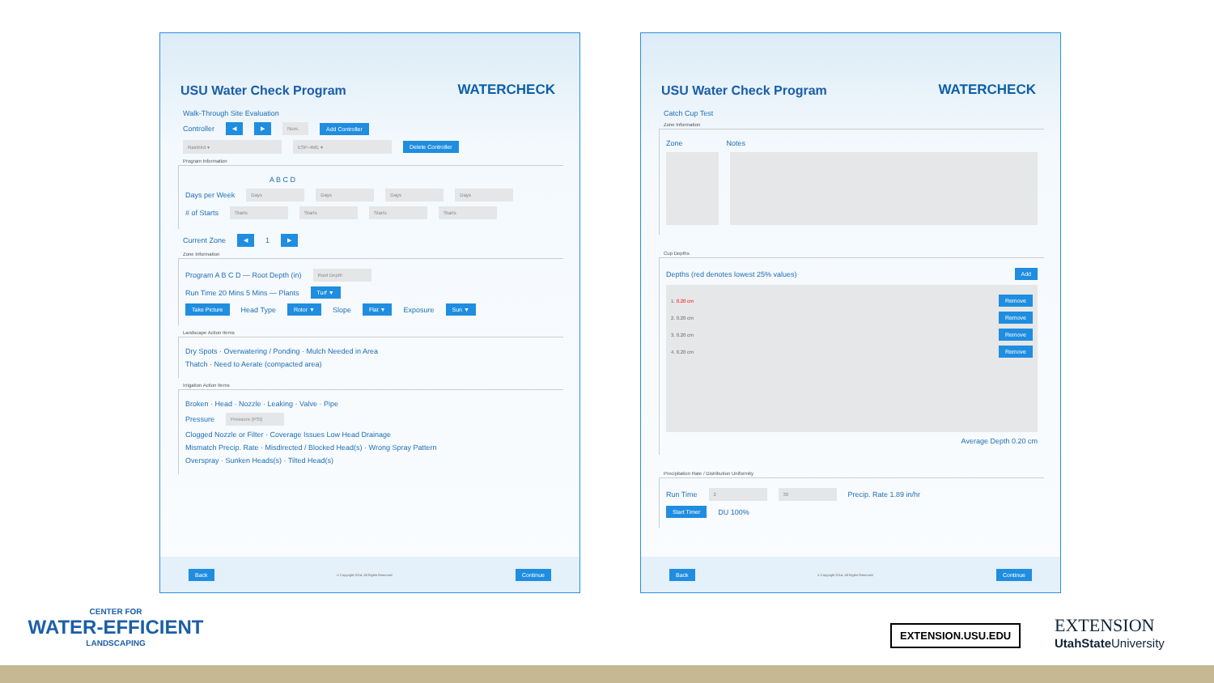USU Water Check Program
WATERCHECK
Walk-Through Site Evaluation
Controller ◀ ▶ Num. Add Controller
Rainbird ▾ ESP-4ME ▾ Delete Controller
Program Information
A B C D
Days per Week Days Days Days Days
# of Starts Starts Starts Starts Starts
Current Zone ◀ 1 ▶
Zone Information
Program A B C D — Root Depth (in) Root Depth
Run Time 20 Mins 5 Mins — Plants Turf ▼
Take Picture Head Type Rotor ▼ Slope Flat ▼ Exposure Sun ▼
Landscape Action Items
Dry Spots · Overwatering / Ponding · Mulch Needed in Area
Thatch · Need to Aerate (compacted area)
Irrigation Action Items
Broken · Head · Nozzle · Leaking · Valve · Pipe
Pressure Pressure (PSI)
Clogged Nozzle or Filter · Coverage Issues Low Head Drainage
Mismatch Precip. Rate · Misdirected / Blocked Head(s) · Wrong Spray Pattern
Overspray · Sunken Heads(s) · Tilted Head(s)
Back © Copyright 2014. All Rights Reserved. Continue
USU Water Check Program
WATERCHECK
Catch Cup Test
Zone Information
Zone Notes
Cup Depths
Depths (red denotes lowest 25% values) Add
1. 0.20 cm Remove
2. 0.20 cm Remove
3. 0.20 cm Remove
4. 0.20 cm Remove
Average Depth 0.20 cm
Precipitation Rate / Distribution Uniformity
Run Time 2 30 Precip. Rate 1.89 in/hr
Start Timer DU 100%
Back © Copyright 2014. All Rights Reserved. Continue
CENTER FOR
WATER-EFFICIENT
LANDSCAPING
EXTENSION.USU.EDU
EXTENSION
UtahState University